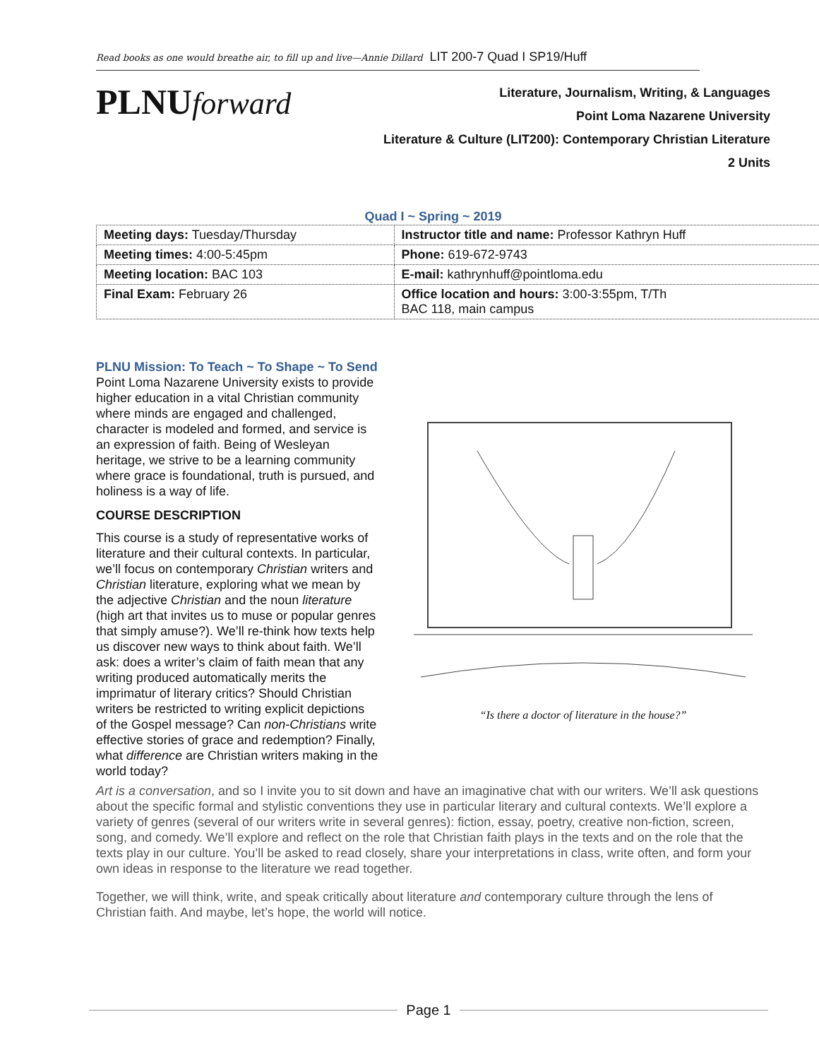Read books as one would breathe air, to fill up and live—Annie Dillard LIT 200-7 Quad I SP19/Huff
PLNUforward
Literature, Journalism, Writing, & Languages
Point Loma Nazarene University
Literature & Culture (LIT200): Contemporary Christian Literature
2 Units
Quad I ~ Spring ~ 2019
| Meeting days: Tuesday/Thursday | Instructor title and name: Professor Kathryn Huff |
| Meeting times: 4:00-5:45pm | Phone: 619-672-9743 |
| Meeting location: BAC 103 | E-mail: kathrynhuff@pointloma.edu |
| Final Exam: February 26 | Office location and hours: 3:00-3:55pm, T/Th BAC 118, main campus |
PLNU Mission: To Teach ~ To Shape ~ To Send
Point Loma Nazarene University exists to provide higher education in a vital Christian community where minds are engaged and challenged, character is modeled and formed, and service is an expression of faith. Being of Wesleyan heritage, we strive to be a learning community where grace is foundational, truth is pursued, and holiness is a way of life.
COURSE DESCRIPTION
This course is a study of representative works of literature and their cultural contexts. In particular, we’ll focus on contemporary Christian writers and Christian literature, exploring what we mean by the adjective Christian and the noun literature (high art that invites us to muse or popular genres that simply amuse?). We’ll re-think how texts help us discover new ways to think about faith. We’ll ask: does a writer’s claim of faith mean that any writing produced automatically merits the imprimatur of literary critics? Should Christian writers be restricted to writing explicit depictions of the Gospel message? Can non-Christians write effective stories of grace and redemption? Finally, what difference are Christian writers making in the world today?
“Is there a doctor of literature in the house?”
Art is a conversation, and so I invite you to sit down and have an imaginative chat with our writers. We’ll ask questions about the specific formal and stylistic conventions they use in particular literary and cultural contexts. We’ll explore a variety of genres (several of our writers write in several genres): fiction, essay, poetry, creative non-fiction, screen, song, and comedy. We’ll explore and reflect on the role that Christian faith plays in the texts and on the role that the texts play in our culture. You’ll be asked to read closely, share your interpretations in class, write often, and form your own ideas in response to the literature we read together.
Together, we will think, write, and speak critically about literature and contemporary culture through the lens of Christian faith. And maybe, let’s hope, the world will notice.
Page 1